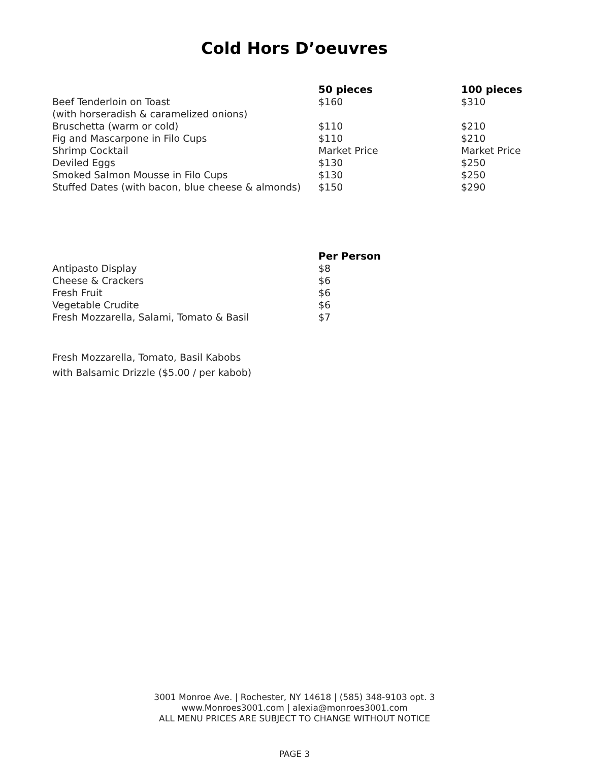Cold Hors D’oeuvres
| | 50 pieces | 100 pieces |
| --- | --- | --- |
| Beef Tenderloin on Toast (with horseradish & caramelized onions) | $160 | $310 |
| Bruschetta (warm or cold) | $110 | $210 |
| Fig and Mascarpone in Filo Cups | $110 | $210 |
| Shrimp Cocktail | Market Price | Market Price |
| Deviled Eggs | $130 | $250 |
| Smoked Salmon Mousse in Filo Cups | $130 | $250 |
| Stuffed Dates (with bacon, blue cheese & almonds) | $150 | $290 |
| | Per Person |
| --- | --- |
| Antipasto Display | $8 |
| Cheese & Crackers | $6 |
| Fresh Fruit | $6 |
| Vegetable Crudite | $6 |
| Fresh Mozzarella, Salami, Tomato & Basil | $7 |
Fresh Mozzarella, Tomato, Basil Kabobs
with Balsamic Drizzle ($5.00 / per kabob)
3001 Monroe Ave. | Rochester, NY 14618 | (585) 348-9103 opt. 3
www.Monroes3001.com | alexia@monroes3001.com
ALL MENU PRICES ARE SUBJECT TO CHANGE WITHOUT NOTICE
PAGE 3